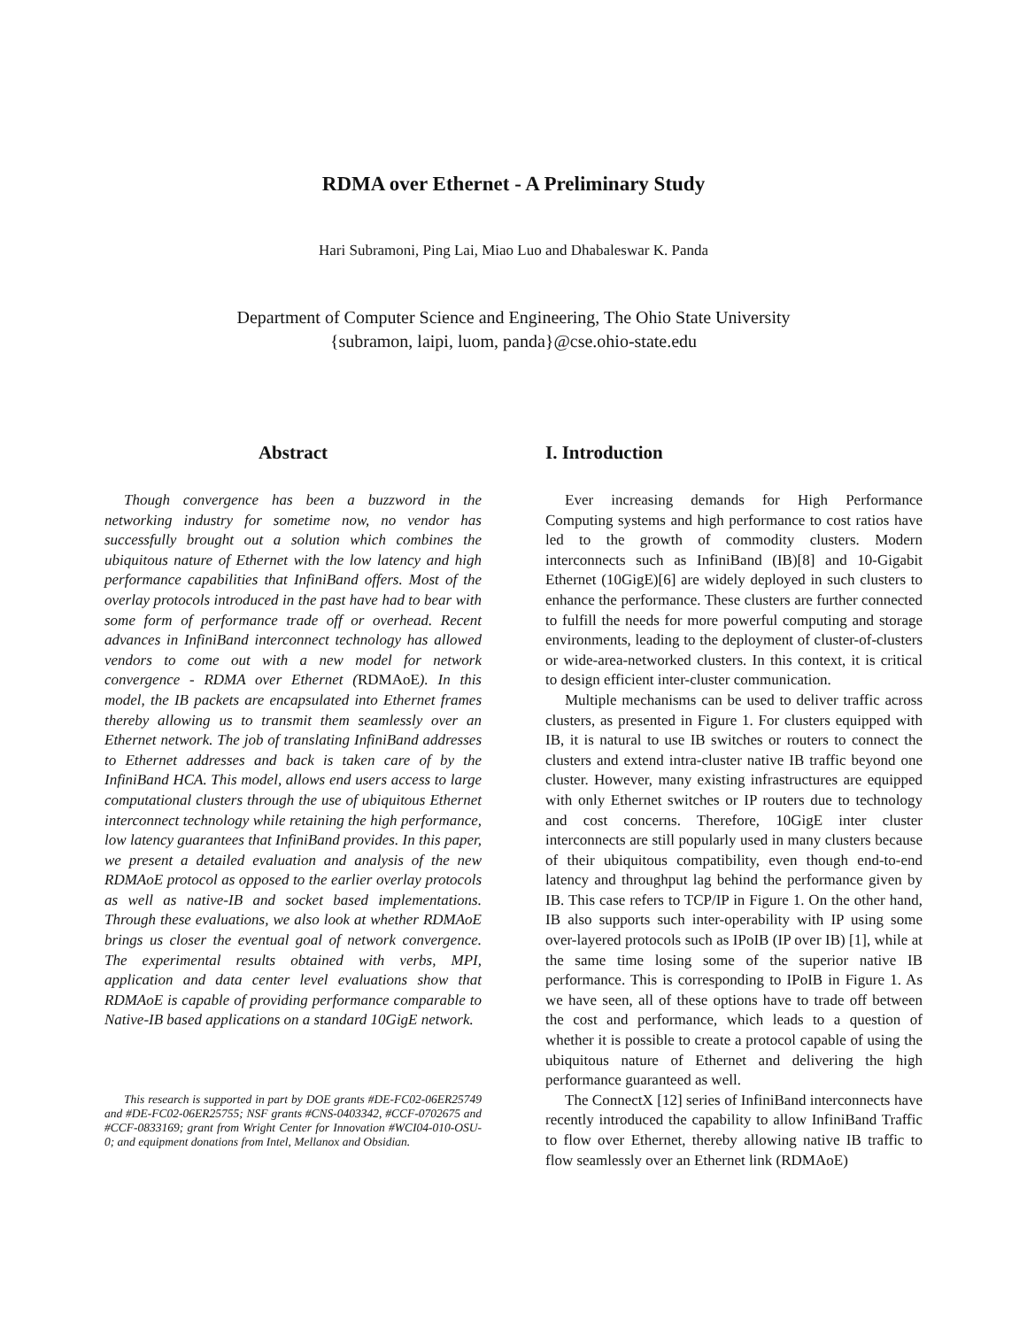RDMA over Ethernet - A Preliminary Study
Hari Subramoni, Ping Lai, Miao Luo and Dhabaleswar K. Panda
Department of Computer Science and Engineering, The Ohio State University
{subramon, laipi, luom, panda}@cse.ohio-state.edu
Abstract
Though convergence has been a buzzword in the networking industry for sometime now, no vendor has successfully brought out a solution which combines the ubiquitous nature of Ethernet with the low latency and high performance capabilities that InfiniBand offers. Most of the overlay protocols introduced in the past have had to bear with some form of performance trade off or overhead. Recent advances in InfiniBand interconnect technology has allowed vendors to come out with a new model for network convergence - RDMA over Ethernet (RDMAoE). In this model, the IB packets are encapsulated into Ethernet frames thereby allowing us to transmit them seamlessly over an Ethernet network. The job of translating InfiniBand addresses to Ethernet addresses and back is taken care of by the InfiniBand HCA. This model, allows end users access to large computational clusters through the use of ubiquitous Ethernet interconnect technology while retaining the high performance, low latency guarantees that InfiniBand provides. In this paper, we present a detailed evaluation and analysis of the new RDMAoE protocol as opposed to the earlier overlay protocols as well as native-IB and socket based implementations. Through these evaluations, we also look at whether RDMAoE brings us closer the eventual goal of network convergence. The experimental results obtained with verbs, MPI, application and data center level evaluations show that RDMAoE is capable of providing performance comparable to Native-IB based applications on a standard 10GigE network.
This research is supported in part by DOE grants #DE-FC02-06ER25749 and #DE-FC02-06ER25755; NSF grants #CNS-0403342, #CCF-0702675 and #CCF-0833169; grant from Wright Center for Innovation #WCI04-010-OSU-0; and equipment donations from Intel, Mellanox and Obsidian.
I. Introduction
Ever increasing demands for High Performance Computing systems and high performance to cost ratios have led to the growth of commodity clusters. Modern interconnects such as InfiniBand (IB)[8] and 10-Gigabit Ethernet (10GigE)[6] are widely deployed in such clusters to enhance the performance. These clusters are further connected to fulfill the needs for more powerful computing and storage environments, leading to the deployment of cluster-of-clusters or wide-area-networked clusters. In this context, it is critical to design efficient inter-cluster communication.
Multiple mechanisms can be used to deliver traffic across clusters, as presented in Figure 1. For clusters equipped with IB, it is natural to use IB switches or routers to connect the clusters and extend intra-cluster native IB traffic beyond one cluster. However, many existing infrastructures are equipped with only Ethernet switches or IP routers due to technology and cost concerns. Therefore, 10GigE inter cluster interconnects are still popularly used in many clusters because of their ubiquitous compatibility, even though end-to-end latency and throughput lag behind the performance given by IB. This case refers to TCP/IP in Figure 1. On the other hand, IB also supports such inter-operability with IP using some over-layered protocols such as IPoIB (IP over IB) [1], while at the same time losing some of the superior native IB performance. This is corresponding to IPoIB in Figure 1. As we have seen, all of these options have to trade off between the cost and performance, which leads to a question of whether it is possible to create a protocol capable of using the ubiquitous nature of Ethernet and delivering the high performance guaranteed as well.
The ConnectX [12] series of InfiniBand interconnects have recently introduced the capability to allow InfiniBand Traffic to flow over Ethernet, thereby allowing native IB traffic to flow seamlessly over an Ethernet link (RDMAoE)